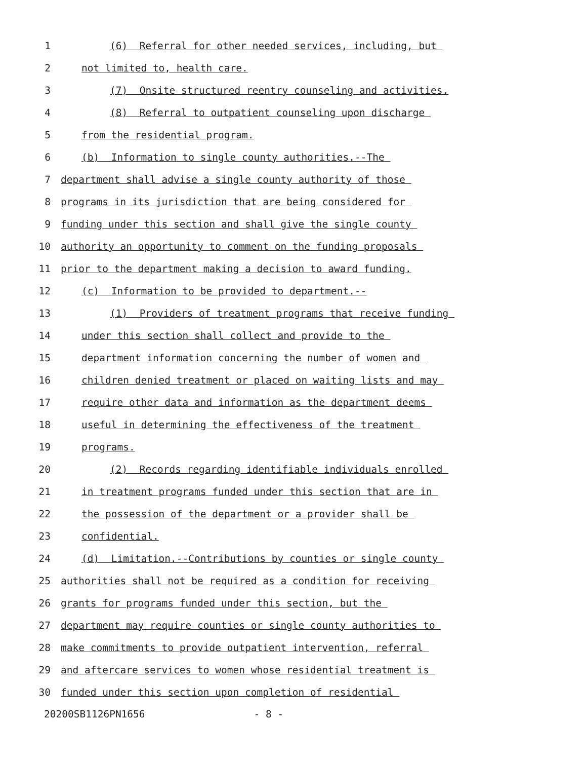1
(6) Referral for other needed services, including, but
2
not limited to, health care.
3
(7) Onsite structured reentry counseling and activities.
4
(8) Referral to outpatient counseling upon discharge
5
from the residential program.
6
(b) Information to single county authorities.--The
7
department shall advise a single county authority of those
8
programs in its jurisdiction that are being considered for
9
funding under this section and shall give the single county
10
authority an opportunity to comment on the funding proposals
11
prior to the department making a decision to award funding.
12
(c) Information to be provided to department.--
13
(1) Providers of treatment programs that receive funding
14
under this section shall collect and provide to the
15
department information concerning the number of women and
16
children denied treatment or placed on waiting lists and may
17
require other data and information as the department deems
18
useful in determining the effectiveness of the treatment
19
programs.
20
(2) Records regarding identifiable individuals enrolled
21
in treatment programs funded under this section that are in
22
the possession of the department or a provider shall be
23
confidential.
24
(d) Limitation.--Contributions by counties or single county
25
authorities shall not be required as a condition for receiving
26
grants for programs funded under this section, but the
27
department may require counties or single county authorities to
28
make commitments to provide outpatient intervention, referral
29
and aftercare services to women whose residential treatment is
30
funded under this section upon completion of residential
20200SB1126PN1656 - 8 -